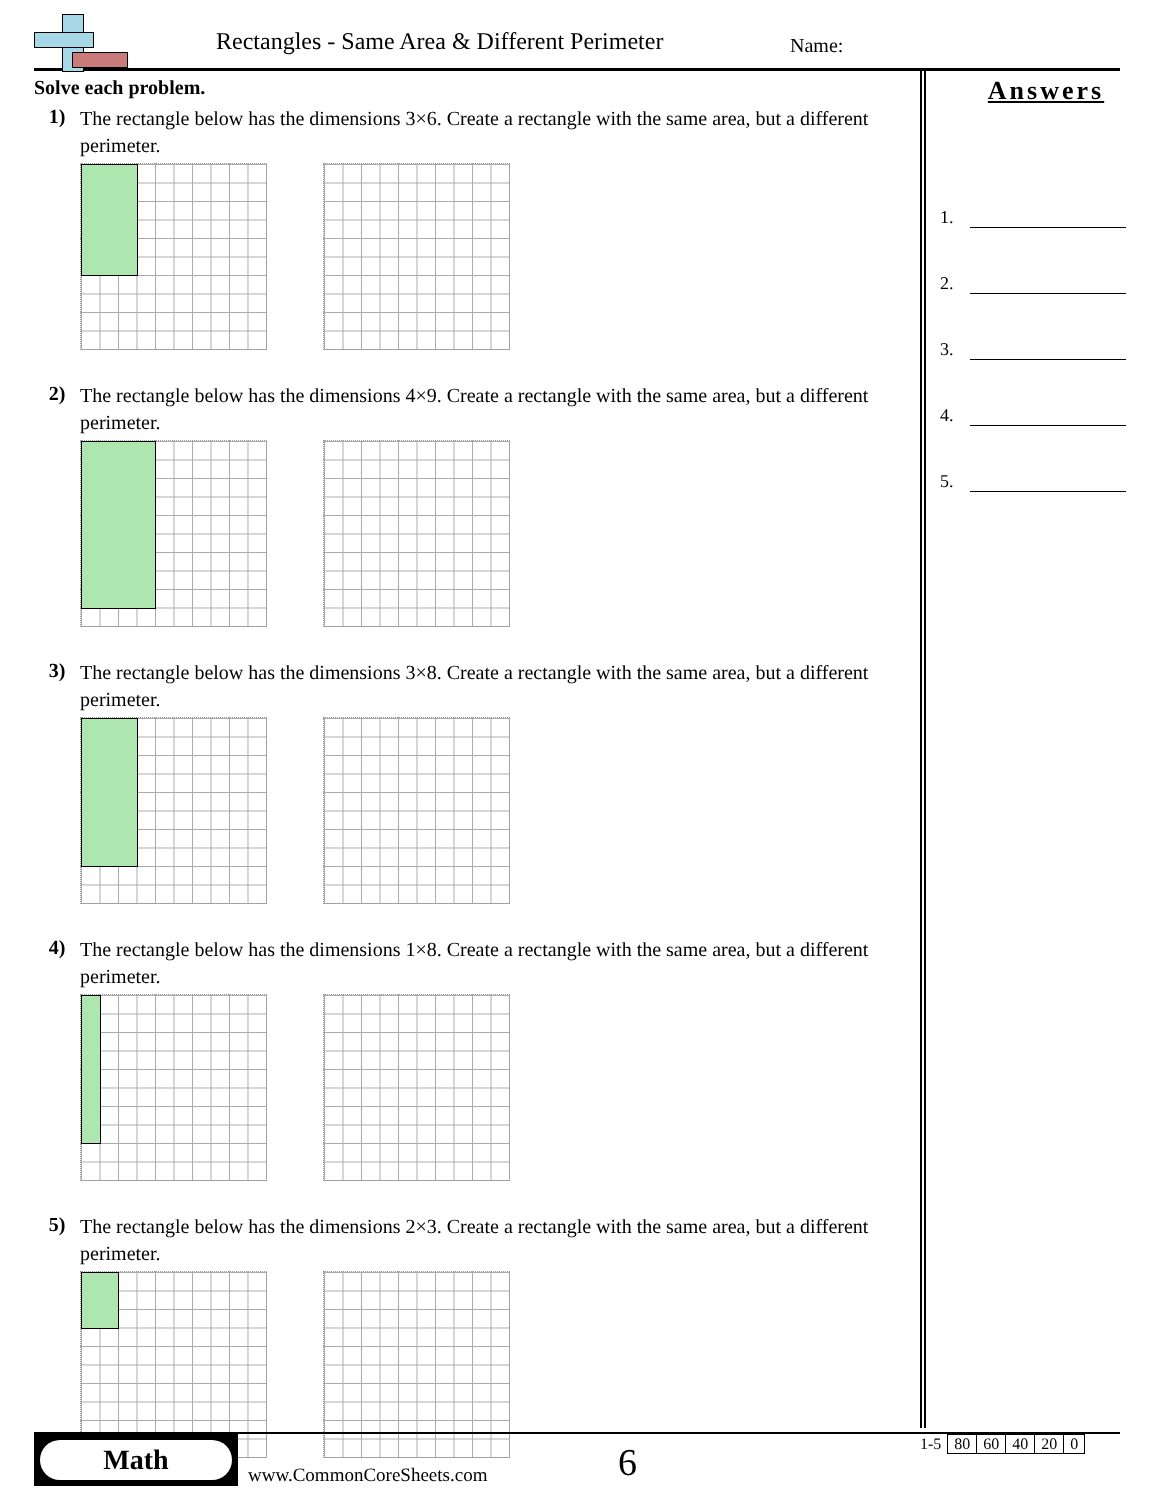Rectangles - Same Area & Different Perimeter
Name:
Solve each problem.
1)
The rectangle below has the dimensions 3×6. Create a rectangle with the same area, but a different perimeter.
2)
The rectangle below has the dimensions 4×9. Create a rectangle with the same area, but a different perimeter.
3)
The rectangle below has the dimensions 3×8. Create a rectangle with the same area, but a different perimeter.
4)
The rectangle below has the dimensions 1×8. Create a rectangle with the same area, but a different perimeter.
5)
The rectangle below has the dimensions 2×3. Create a rectangle with the same area, but a different perimeter.
Answers
1.
2.
3.
4.
5.
Math
www.CommonCoreSheets.com 6
| 1-5 | 80 | 60 | 40 | 20 | 0 |